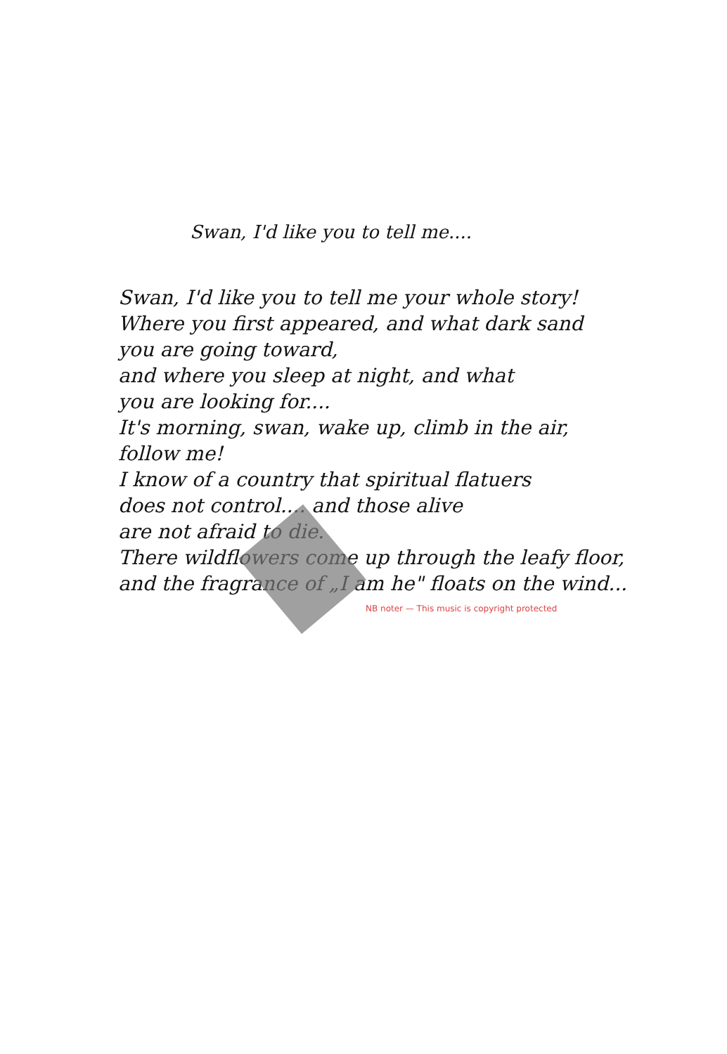Swan, I'd like you to tell me....
Swan, I'd like you to tell me your whole story!
Where you first appeared, and what dark sand
you are going toward,
and where you sleep at night, and what
you are looking for....
It's morning, swan, wake up, climb in the air,
follow me!
I know of a country that spiritual flatuers
does not control.... and those alive
are not afraid to die.
There wildflowers come up through the leafy floor,
and the fragrance of „I am he" floats on the wind...
NB noter — This music is copyright protected